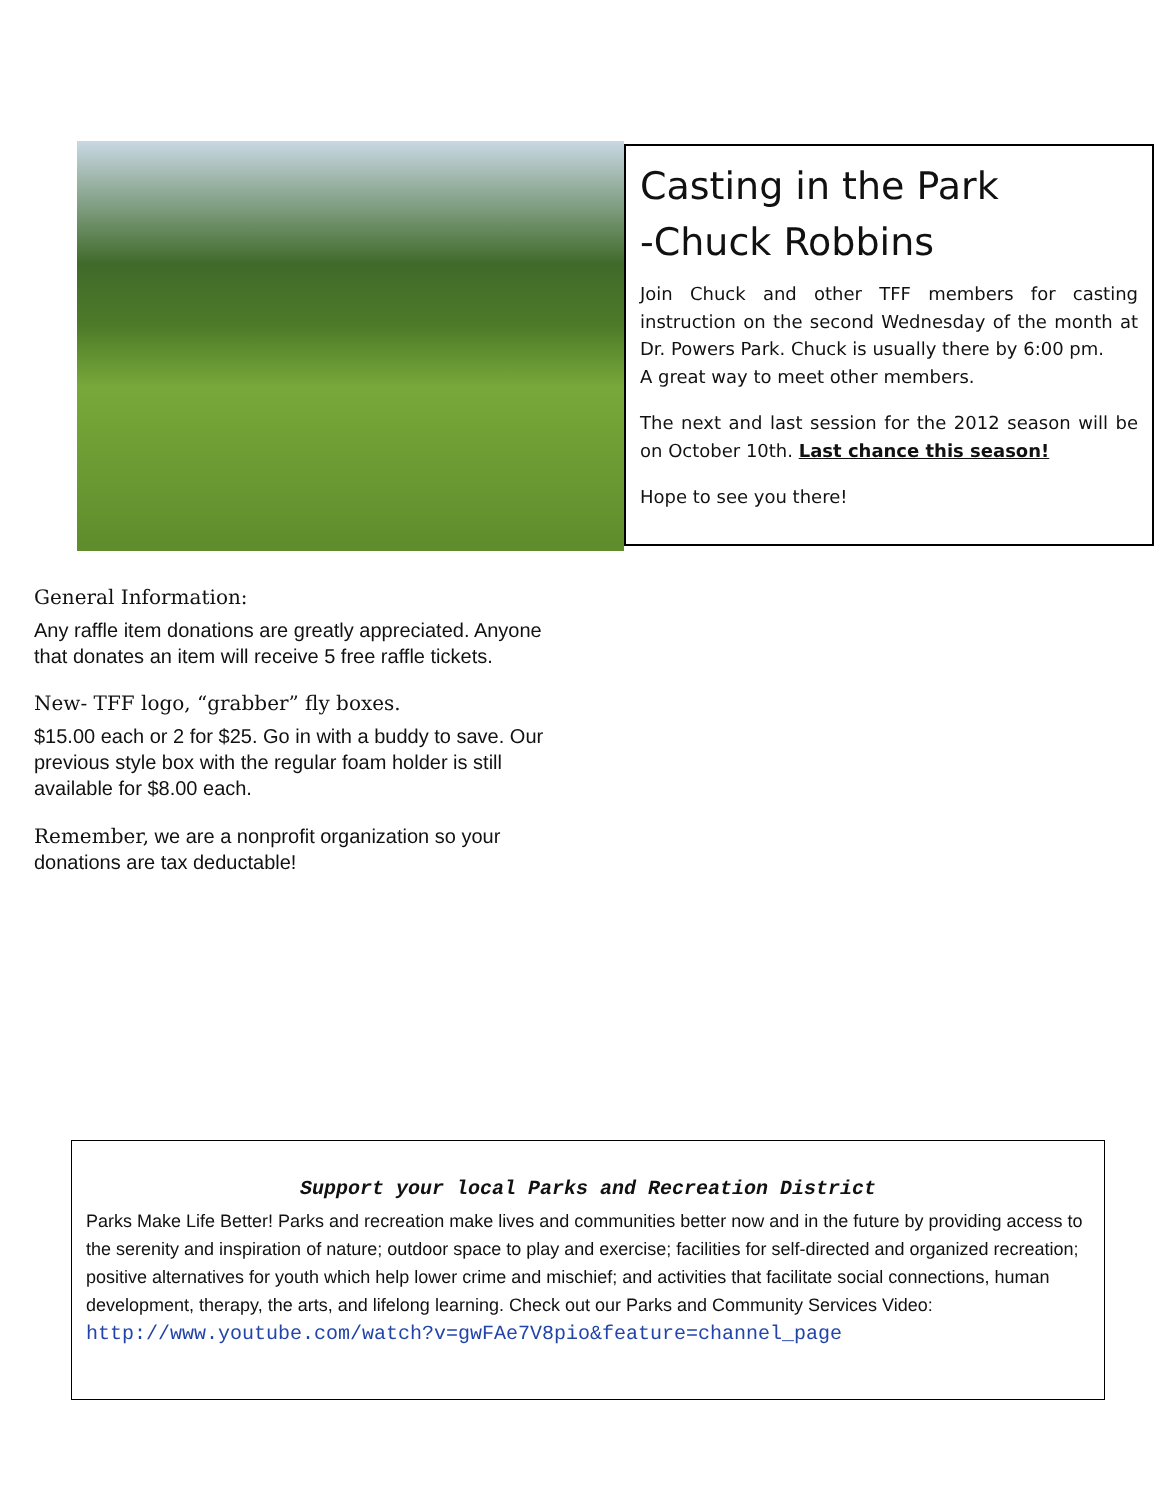Casting in the Park
-Chuck Robbins
Join Chuck and other TFF members for casting instruction on the second Wednesday of the month at Dr. Powers Park. Chuck is usually there by 6:00 pm.
A great way to meet other members.
The next and last session for the 2012 season will be on October 10th. Last chance this season!
Hope to see you there!
General Information:
Any raffle item donations are greatly appreciated. Anyone that donates an item will receive 5 free raffle tickets.
New- TFF logo, “grabber” fly boxes.
$15.00 each or 2 for $25. Go in with a buddy to save. Our previous style box with the regular foam holder is still available for $8.00 each.
Remember, we are a nonprofit organization so your donations are tax deductable!
Support your local Parks and Recreation District
Parks Make Life Better! Parks and recreation make lives and communities better now and in the future by providing access to the serenity and inspiration of nature; outdoor space to play and exercise; facilities for self-directed and organized recreation; positive alternatives for youth which help lower crime and mischief; and activities that facilitate social connections, human development, therapy, the arts, and lifelong learning. Check out our Parks and Community Services Video:
http://www.youtube.com/watch?v=gwFAe7V8pio&feature=channel_page